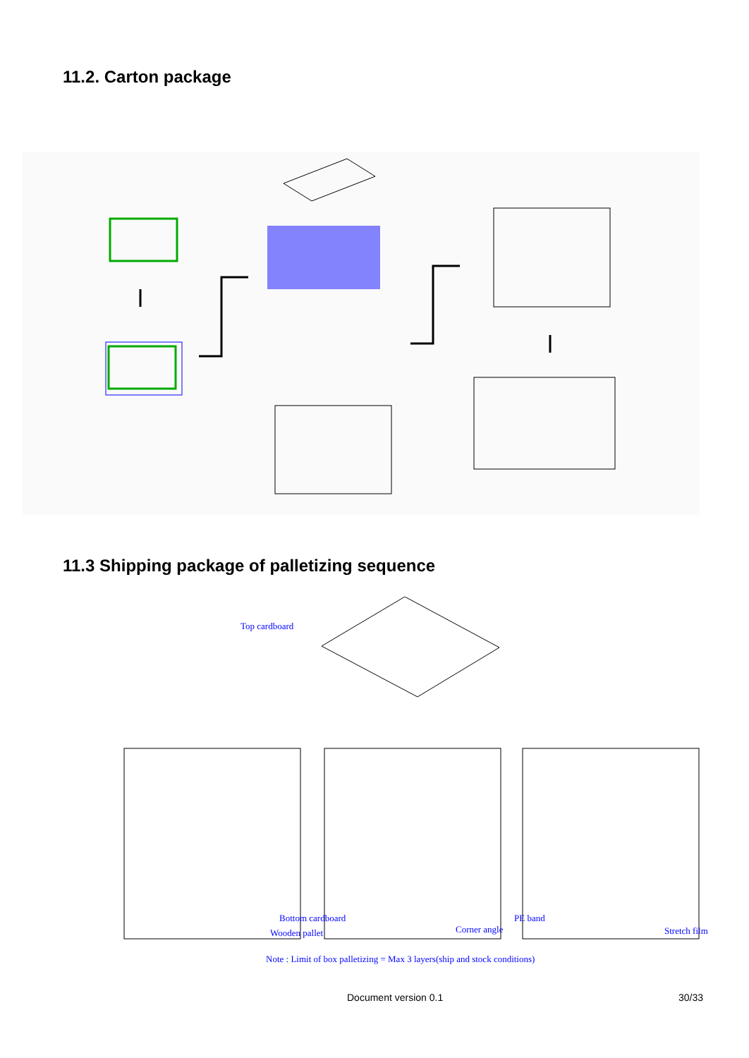11.2. Carton package
11.3 Shipping package of palletizing sequence
Top cardboard
Bottom cardboard
Wooden pallet Corner angle
PE band
Stretch film
Note : Limit of box palletizing = Max 3 layers(ship and stock conditions)
Document version 0.1 30/33